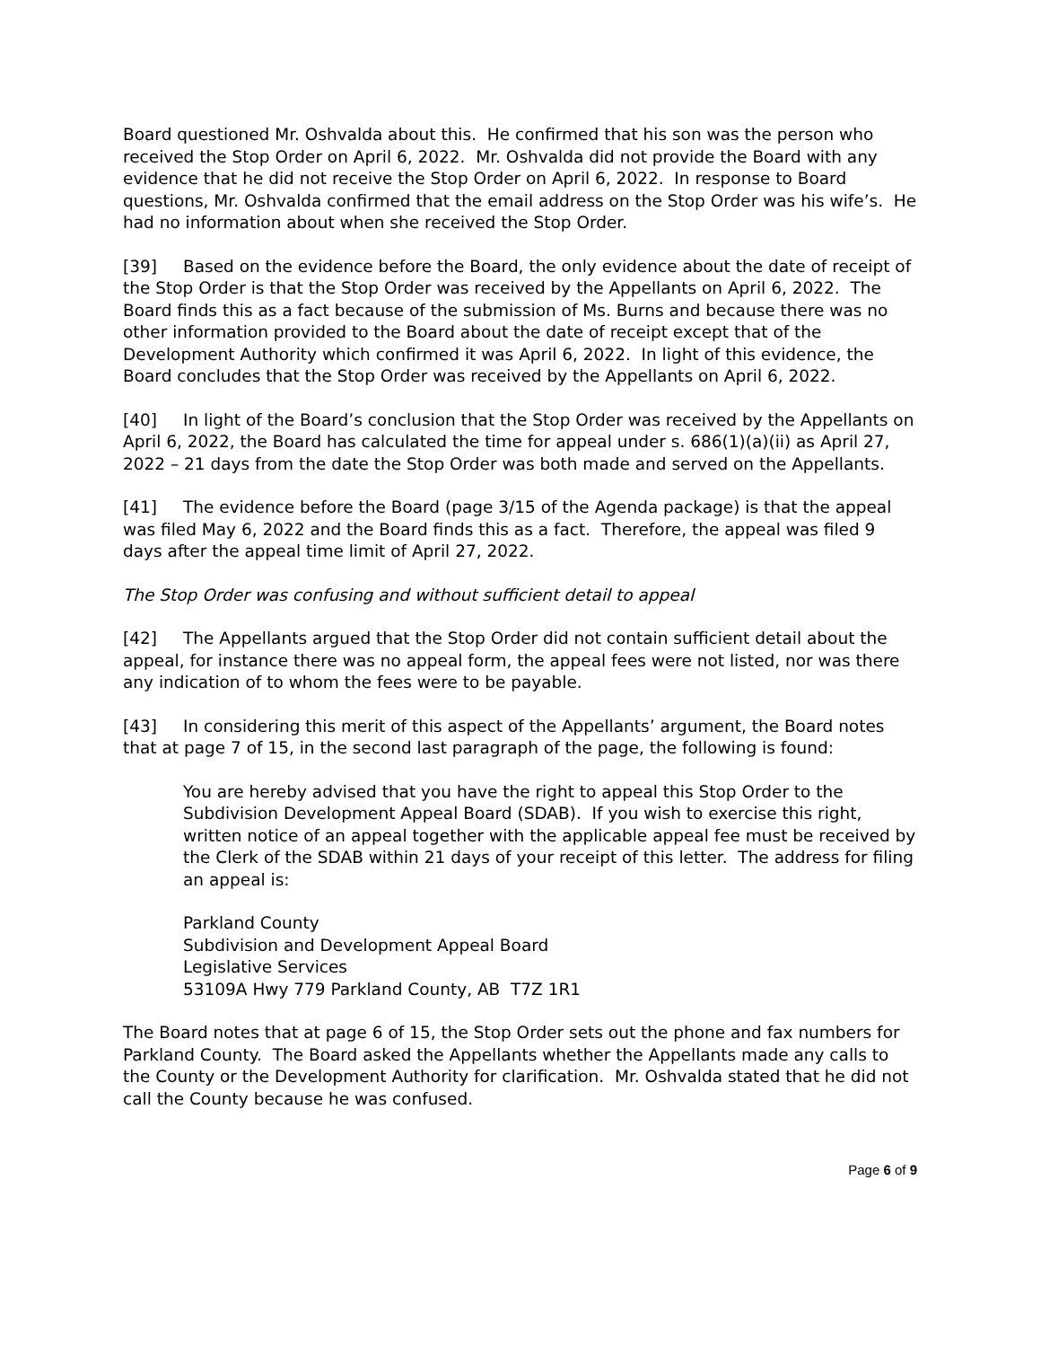Board questioned Mr. Oshvalda about this. He confirmed that his son was the person who received the Stop Order on April 6, 2022. Mr. Oshvalda did not provide the Board with any evidence that he did not receive the Stop Order on April 6, 2022. In response to Board questions, Mr. Oshvalda confirmed that the email address on the Stop Order was his wife’s. He had no information about when she received the Stop Order.
[39] Based on the evidence before the Board, the only evidence about the date of receipt of the Stop Order is that the Stop Order was received by the Appellants on April 6, 2022. The Board finds this as a fact because of the submission of Ms. Burns and because there was no other information provided to the Board about the date of receipt except that of the Development Authority which confirmed it was April 6, 2022. In light of this evidence, the Board concludes that the Stop Order was received by the Appellants on April 6, 2022.
[40] In light of the Board’s conclusion that the Stop Order was received by the Appellants on April 6, 2022, the Board has calculated the time for appeal under s. 686(1)(a)(ii) as April 27, 2022 – 21 days from the date the Stop Order was both made and served on the Appellants.
[41] The evidence before the Board (page 3/15 of the Agenda package) is that the appeal was filed May 6, 2022 and the Board finds this as a fact. Therefore, the appeal was filed 9 days after the appeal time limit of April 27, 2022.
The Stop Order was confusing and without sufficient detail to appeal
[42] The Appellants argued that the Stop Order did not contain sufficient detail about the appeal, for instance there was no appeal form, the appeal fees were not listed, nor was there any indication of to whom the fees were to be payable.
[43] In considering this merit of this aspect of the Appellants’ argument, the Board notes that at page 7 of 15, in the second last paragraph of the page, the following is found:
You are hereby advised that you have the right to appeal this Stop Order to the Subdivision Development Appeal Board (SDAB). If you wish to exercise this right, written notice of an appeal together with the applicable appeal fee must be received by the Clerk of the SDAB within 21 days of your receipt of this letter. The address for filing an appeal is:
Parkland County
Subdivision and Development Appeal Board
Legislative Services
53109A Hwy 779 Parkland County, AB T7Z 1R1
The Board notes that at page 6 of 15, the Stop Order sets out the phone and fax numbers for Parkland County. The Board asked the Appellants whether the Appellants made any calls to the County or the Development Authority for clarification. Mr. Oshvalda stated that he did not call the County because he was confused.
Page 6 of 9